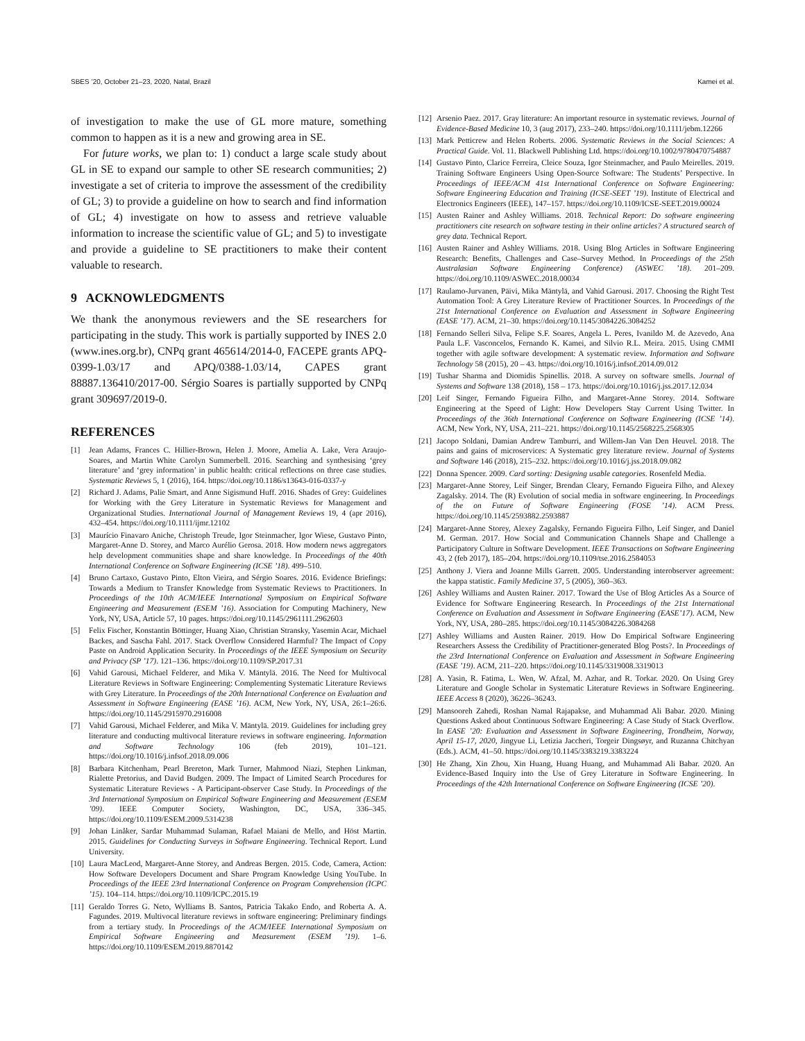SBES ’20, October 21–23, 2020, Natal, Brazil Kamei et al.
of investigation to make the use of GL more mature, something common to happen as it is a new and growing area in SE.
For future works, we plan to: 1) conduct a large scale study about GL in SE to expand our sample to other SE research communities; 2) investigate a set of criteria to improve the assessment of the credibility of GL; 3) to provide a guideline on how to search and find information of GL; 4) investigate on how to assess and retrieve valuable information to increase the scientific value of GL; and 5) to investigate and provide a guideline to SE practitioners to make their content valuable to research.
9 ACKNOWLEDGMENTS
We thank the anonymous reviewers and the SE researchers for participating in the study. This work is partially supported by INES 2.0 (www.ines.org.br), CNPq grant 465614/2014-0, FACEPE grants APQ-0399-1.03/17 and APQ/0388-1.03/14, CAPES grant 88887.136410/2017-00. Sérgio Soares is partially supported by CNPq grant 309697/2019-0.
REFERENCES
[1] Jean Adams, Frances C. Hillier-Brown, Helen J. Moore, Amelia A. Lake, Vera Araujo-Soares, and Martin White Carolyn Summerbell. 2016. Searching and synthesising ‘grey literature’ and ‘grey information’ in public health: critical reflections on three case studies. Systematic Reviews 5, 1 (2016), 164. https://doi.org/10.1186/s13643-016-0337-y
[2] Richard J. Adams, Palie Smart, and Anne Sigismund Huff. 2016. Shades of Grey: Guidelines for Working with the Grey Literature in Systematic Reviews for Management and Organizational Studies. International Journal of Management Reviews 19, 4 (apr 2016), 432–454. https://doi.org/10.1111/ijmr.12102
[3] Maurício Finavaro Aniche, Christoph Treude, Igor Steinmacher, Igor Wiese, Gustavo Pinto, Margaret-Anne D. Storey, and Marco Aurélio Gerosa. 2018. How modern news aggregators help development communities shape and share knowledge. In Proceedings of the 40th International Conference on Software Engineering (ICSE ’18). 499–510.
[4] Bruno Cartaxo, Gustavo Pinto, Elton Vieira, and Sérgio Soares. 2016. Evidence Briefings: Towards a Medium to Transfer Knowledge from Systematic Reviews to Practitioners. In Proceedings of the 10th ACM/IEEE International Symposium on Empirical Software Engineering and Measurement (ESEM ’16). Association for Computing Machinery, New York, NY, USA, Article 57, 10 pages. https://doi.org/10.1145/2961111.2962603
[5] Felix Fischer, Konstantin Böttinger, Huang Xiao, Christian Stransky, Yasemin Acar, Michael Backes, and Sascha Fahl. 2017. Stack Overflow Considered Harmful? The Impact of Copy Paste on Android Application Security. In Proceedings of the IEEE Symposium on Security and Privacy (SP ’17). 121–136. https://doi.org/10.1109/SP.2017.31
[6] Vahid Garousi, Michael Felderer, and Mika V. Mäntylä. 2016. The Need for Multivocal Literature Reviews in Software Engineering: Complementing Systematic Literature Reviews with Grey Literature. In Proceedings of the 20th International Conference on Evaluation and Assessment in Software Engineering (EASE ’16). ACM, New York, NY, USA, 26:1–26:6. https://doi.org/10.1145/2915970.2916008
[7] Vahid Garousi, Michael Felderer, and Mika V. Mäntylä. 2019. Guidelines for including grey literature and conducting multivocal literature reviews in software engineering. Information and Software Technology 106 (feb 2019), 101–121. https://doi.org/10.1016/j.infsof.2018.09.006
[8] Barbara Kitchenham, Pearl Brereton, Mark Turner, Mahmood Niazi, Stephen Linkman, Rialette Pretorius, and David Budgen. 2009. The Impact of Limited Search Procedures for Systematic Literature Reviews - A Participant-observer Case Study. In Proceedings of the 3rd International Symposium on Empirical Software Engineering and Measurement (ESEM ’09). IEEE Computer Society, Washington, DC, USA, 336–345. https://doi.org/10.1109/ESEM.2009.5314238
[9] Johan Linåker, Sardar Muhammad Sulaman, Rafael Maiani de Mello, and Höst Martin. 2015. Guidelines for Conducting Surveys in Software Engineering. Technical Report. Lund University.
[10] Laura MacLeod, Margaret-Anne Storey, and Andreas Bergen. 2015. Code, Camera, Action: How Software Developers Document and Share Program Knowledge Using YouTube. In Proceedings of the IEEE 23rd International Conference on Program Comprehension (ICPC ’15). 104–114. https://doi.org/10.1109/ICPC.2015.19
[11] Geraldo Torres G. Neto, Wylliams B. Santos, Patricia Takako Endo, and Roberta A. A. Fagundes. 2019. Multivocal literature reviews in software engineering: Preliminary findings from a tertiary study. In Proceedings of the ACM/IEEE International Symposium on Empirical Software Engineering and Measurement (ESEM ’19). 1–6. https://doi.org/10.1109/ESEM.2019.8870142
[12] Arsenio Paez. 2017. Gray literature: An important resource in systematic reviews. Journal of Evidence-Based Medicine 10, 3 (aug 2017), 233–240. https://doi.org/10.1111/jebm.12266
[13] Mark Petticrew and Helen Roberts. 2006. Systematic Reviews in the Social Sciences: A Practical Guide. Vol. 11. Blackwell Publishing Ltd. https://doi.org/10.1002/9780470754887
[14] Gustavo Pinto, Clarice Ferreira, Cleice Souza, Igor Steinmacher, and Paulo Meirelles. 2019. Training Software Engineers Using Open-Source Software: The Students’ Perspective. In Proceedings of IEEE/ACM 41st International Conference on Software Engineering: Software Engineering Education and Training (ICSE-SEET ’19). Institute of Electrical and Electronics Engineers (IEEE), 147–157. https://doi.org/10.1109/ICSE-SEET.2019.00024
[15] Austen Rainer and Ashley Williams. 2018. Technical Report: Do software engineering practitioners cite research on software testing in their online articles? A structured search of grey data. Technical Report.
[16] Austen Rainer and Ashley Williams. 2018. Using Blog Articles in Software Engineering Research: Benefits, Challenges and Case–Survey Method. In Proceedings of the 25th Australasian Software Engineering Conference) (ASWEC ’18). 201–209. https://doi.org/10.1109/ASWEC.2018.00034
[17] Raulamo-Jurvanen, Päivi, Mika Mäntylä, and Vahid Garousi. 2017. Choosing the Right Test Automation Tool: A Grey Literature Review of Practitioner Sources. In Proceedings of the 21st International Conference on Evaluation and Assessment in Software Engineering (EASE ’17). ACM, 21–30. https://doi.org/10.1145/3084226.3084252
[18] Fernando Selleri Silva, Felipe S.F. Soares, Angela L. Peres, Ivanildo M. de Azevedo, Ana Paula L.F. Vasconcelos, Fernando K. Kamei, and Silvio R.L. Meira. 2015. Using CMMI together with agile software development: A systematic review. Information and Software Technology 58 (2015), 20 – 43. https://doi.org/10.1016/j.infsof.2014.09.012
[19] Tushar Sharma and Diomidis Spinellis. 2018. A survey on software smells. Journal of Systems and Software 138 (2018), 158 – 173. https://doi.org/10.1016/j.jss.2017.12.034
[20] Leif Singer, Fernando Figueira Filho, and Margaret-Anne Storey. 2014. Software Engineering at the Speed of Light: How Developers Stay Current Using Twitter. In Proceedings of the 36th International Conference on Software Engineering (ICSE ’14). ACM, New York, NY, USA, 211–221. https://doi.org/10.1145/2568225.2568305
[21] Jacopo Soldani, Damian Andrew Tamburri, and Willem-Jan Van Den Heuvel. 2018. The pains and gains of microservices: A Systematic grey literature review. Journal of Systems and Software 146 (2018), 215–232. https://doi.org/10.1016/j.jss.2018.09.082
[22] Donna Spencer. 2009. Card sorting: Designing usable categories. Rosenfeld Media.
[23] Margaret-Anne Storey, Leif Singer, Brendan Cleary, Fernando Figueira Filho, and Alexey Zagalsky. 2014. The (R) Evolution of social media in software engineering. In Proceedings of the on Future of Software Engineering (FOSE ’14). ACM Press. https://doi.org/10.1145/2593882.2593887
[24] Margaret-Anne Storey, Alexey Zagalsky, Fernando Figueira Filho, Leif Singer, and Daniel M. German. 2017. How Social and Communication Channels Shape and Challenge a Participatory Culture in Software Development. IEEE Transactions on Software Engineering 43, 2 (feb 2017), 185–204. https://doi.org/10.1109/tse.2016.2584053
[25] Anthony J. Viera and Joanne Mills Garrett. 2005. Understanding interobserver agreement: the kappa statistic. Family Medicine 37, 5 (2005), 360–363.
[26] Ashley Williams and Austen Rainer. 2017. Toward the Use of Blog Articles As a Source of Evidence for Software Engineering Research. In Proceedings of the 21st International Conference on Evaluation and Assessment in Software Engineering (EASE’17). ACM, New York, NY, USA, 280–285. https://doi.org/10.1145/3084226.3084268
[27] Ashley Williams and Austen Rainer. 2019. How Do Empirical Software Engineering Researchers Assess the Credibility of Practitioner-generated Blog Posts?. In Proceedings of the 23rd International Conference on Evaluation and Assessment in Software Engineering (EASE ’19). ACM, 211–220. https://doi.org/10.1145/3319008.3319013
[28] A. Yasin, R. Fatima, L. Wen, W. Afzal, M. Azhar, and R. Torkar. 2020. On Using Grey Literature and Google Scholar in Systematic Literature Reviews in Software Engineering. IEEE Access 8 (2020), 36226–36243.
[29] Mansooreh Zahedi, Roshan Namal Rajapakse, and Muhammad Ali Babar. 2020. Mining Questions Asked about Continuous Software Engineering: A Case Study of Stack Overflow. In EASE ’20: Evaluation and Assessment in Software Engineering, Trondheim, Norway, April 15-17, 2020, Jingyue Li, Letizia Jaccheri, Torgeir Dingsøyr, and Ruzanna Chitchyan (Eds.). ACM, 41–50. https://doi.org/10.1145/3383219.3383224
[30] He Zhang, Xin Zhou, Xin Huang, Huang Huang, and Muhammad Ali Babar. 2020. An Evidence-Based Inquiry into the Use of Grey Literature in Software Engineering. In Proceedings of the 42th International Conference on Software Engineering (ICSE ’20).